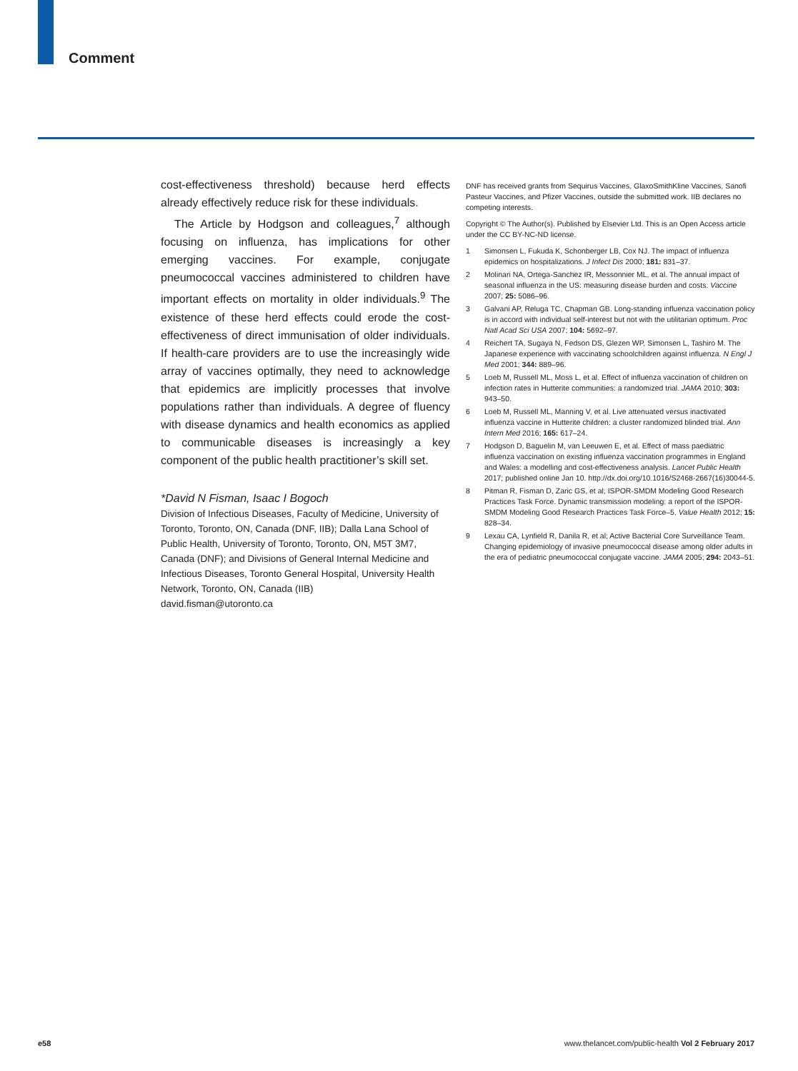Comment
cost-effectiveness threshold) because herd effects already effectively reduce risk for these individuals.
The Article by Hodgson and colleagues,<sup>7</sup> although focusing on influenza, has implications for other emerging vaccines. For example, conjugate pneumococcal vaccines administered to children have important effects on mortality in older individuals.<sup>9</sup> The existence of these herd effects could erode the cost-effectiveness of direct immunisation of older individuals. If health-care providers are to use the increasingly wide array of vaccines optimally, they need to acknowledge that epidemics are implicitly processes that involve populations rather than individuals. A degree of fluency with disease dynamics and health economics as applied to communicable diseases is increasingly a key component of the public health practitioner’s skill set.
*David N Fisman, Isaac I Bogoch
Division of Infectious Diseases, Faculty of Medicine, University of Toronto, Toronto, ON, Canada (DNF, IIB); Dalla Lana School of Public Health, University of Toronto, Toronto, ON, M5T 3M7, Canada (DNF); and Divisions of General Internal Medicine and Infectious Diseases, Toronto General Hospital, University Health Network, Toronto, ON, Canada (IIB)
david.fisman@utoronto.ca
DNF has received grants from Sequirus Vaccines, GlaxoSmithKline Vaccines, Sanofi Pasteur Vaccines, and Pfizer Vaccines, outside the submitted work. IIB declares no competing interests.
Copyright © The Author(s). Published by Elsevier Ltd. This is an Open Access article under the CC BY-NC-ND license.
1 Simonsen L, Fukuda K, Schonberger LB, Cox NJ. The impact of influenza epidemics on hospitalizations. J Infect Dis 2000; 181: 831–37.
2 Molinari NA, Ortega-Sanchez IR, Messonnier ML, et al. The annual impact of seasonal influenza in the US: measuring disease burden and costs. Vaccine 2007; 25: 5086–96.
3 Galvani AP, Reluga TC, Chapman GB. Long-standing influenza vaccination policy is in accord with individual self-interest but not with the utilitarian optimum. Proc Natl Acad Sci USA 2007; 104: 5692–97.
4 Reichert TA, Sugaya N, Fedson DS, Glezen WP, Simonsen L, Tashiro M. The Japanese experience with vaccinating schoolchildren against influenza. N Engl J Med 2001; 344: 889–96.
5 Loeb M, Russell ML, Moss L, et al. Effect of influenza vaccination of children on infection rates in Hutterite communities: a randomized trial. JAMA 2010; 303: 943–50.
6 Loeb M, Russell ML, Manning V, et al. Live attenuated versus inactivated influenza vaccine in Hutterite children: a cluster randomized blinded trial. Ann Intern Med 2016; 165: 617–24.
7 Hodgson D, Baguelin M, van Leeuwen E, et al. Effect of mass paediatric influenza vaccination on existing influenza vaccination programmes in England and Wales: a modelling and cost-effectiveness analysis. Lancet Public Health 2017; published online Jan 10. http://dx.doi.org/10.1016/S2468-2667(16)30044-5.
8 Pitman R, Fisman D, Zaric GS, et al; ISPOR-SMDM Modeling Good Research Practices Task Force. Dynamic transmission modeling: a report of the ISPOR-SMDM Modeling Good Research Practices Task Force–5. Value Health 2012; 15: 828–34.
9 Lexau CA, Lynfield R, Danila R, et al; Active Bacterial Core Surveillance Team. Changing epidemiology of invasive pneumococcal disease among older adults in the era of pediatric pneumococcal conjugate vaccine. JAMA 2005; 294: 2043–51.
e58 www.thelancet.com/public-health Vol 2 February 2017